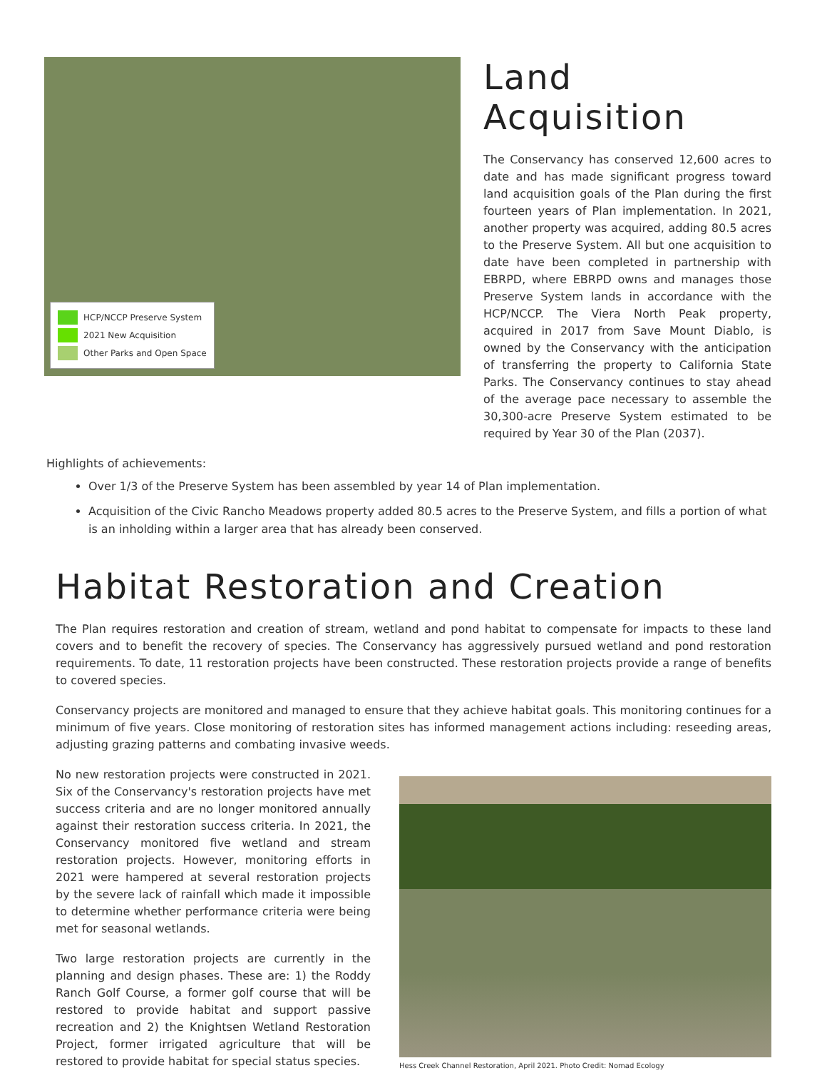HCP/NCCP Preserve System
2021 New Acquisition
Other Parks and Open Space
Land Acquisition
The Conservancy has conserved 12,600 acres to date and has made significant progress toward land acquisition goals of the Plan during the first fourteen years of Plan implementation. In 2021, another property was acquired, adding 80.5 acres to the Preserve System. All but one acquisition to date have been completed in partnership with EBRPD, where EBRPD owns and manages those Preserve System lands in accordance with the HCP/NCCP. The Viera North Peak property, acquired in 2017 from Save Mount Diablo, is owned by the Conservancy with the anticipation of transferring the property to California State Parks. The Conservancy continues to stay ahead of the average pace necessary to assemble the 30,300-acre Preserve System estimated to be required by Year 30 of the Plan (2037).
Highlights of achievements:
Over 1/3 of the Preserve System has been assembled by year 14 of Plan implementation.
Acquisition of the Civic Rancho Meadows property added 80.5 acres to the Preserve System, and fills a portion of what is an inholding within a larger area that has already been conserved.
Habitat Restoration and Creation
The Plan requires restoration and creation of stream, wetland and pond habitat to compensate for impacts to these land covers and to benefit the recovery of species. The Conservancy has aggressively pursued wetland and pond restoration requirements. To date, 11 restoration projects have been constructed. These restoration projects provide a range of benefits to covered species.
Conservancy projects are monitored and managed to ensure that they achieve habitat goals. This monitoring continues for a minimum of five years. Close monitoring of restoration sites has informed management actions including: reseeding areas, adjusting grazing patterns and combating invasive weeds.
No new restoration projects were constructed in 2021. Six of the Conservancy's restoration projects have met success criteria and are no longer monitored annually against their restoration success criteria. In 2021, the Conservancy monitored five wetland and stream restoration projects. However, monitoring efforts in 2021 were hampered at several restoration projects by the severe lack of rainfall which made it impossible to determine whether performance criteria were being met for seasonal wetlands.
Two large restoration projects are currently in the planning and design phases. These are: 1) the Roddy Ranch Golf Course, a former golf course that will be restored to provide habitat and support passive recreation and 2) the Knightsen Wetland Restoration Project, former irrigated agriculture that will be restored to provide habitat for special status species.
Hess Creek Channel Restoration, April 2021. Photo Credit: Nomad Ecology